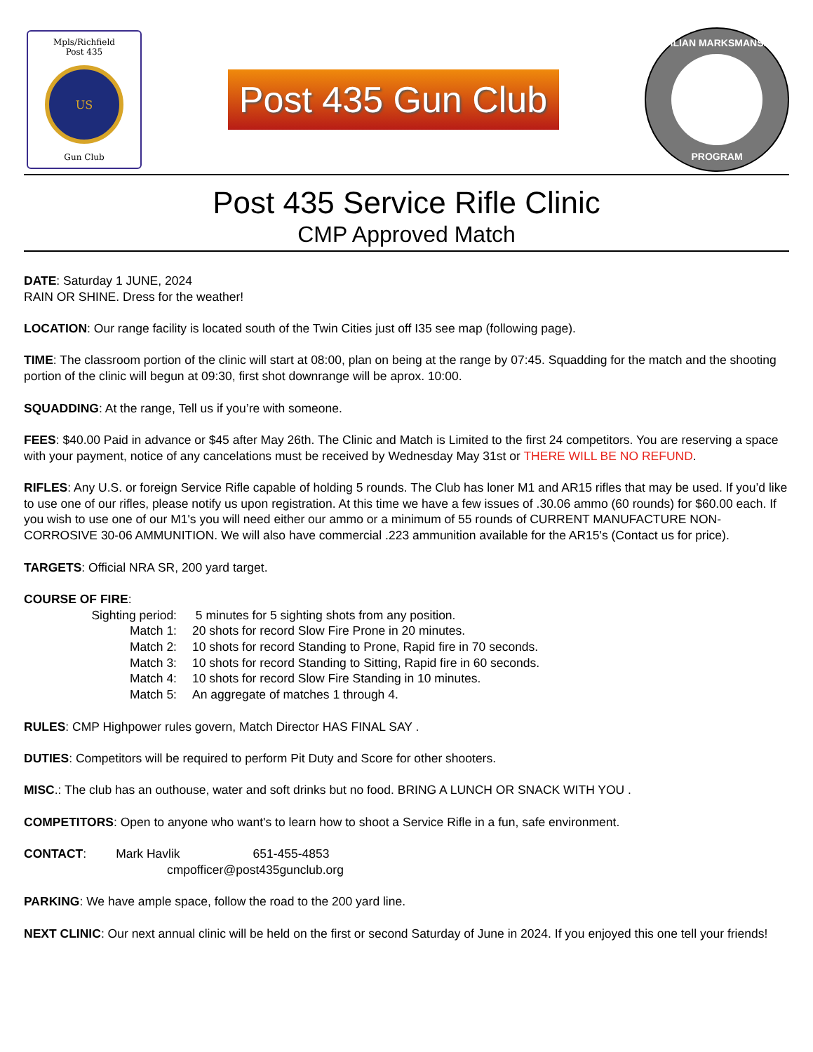Mpls/Richfield
Post 435
US
Gun Club
Post 435 Gun Club
CIVILIAN MARKSMANSHIP
PROGRAM
Post 435 Service Rifle Clinic
CMP Approved Match
DATE: Saturday 1 JUNE, 2024
RAIN OR SHINE. Dress for the weather!
LOCATION: Our range facility is located south of the Twin Cities just off I35 see map (following page).
TIME: The classroom portion of the clinic will start at 08:00, plan on being at the range by 07:45. Squadding for the match and the shooting portion of the clinic will begun at 09:30, first shot downrange will be aprox. 10:00.
SQUADDING: At the range, Tell us if you’re with someone.
FEES: $40.00 Paid in advance or $45 after May 26th. The Clinic and Match is Limited to the first 24 competitors. You are reserving a space with your payment, notice of any cancelations must be received by Wednesday May 31st or THERE WILL BE NO REFUND.
RIFLES: Any U.S. or foreign Service Rifle capable of holding 5 rounds. The Club has loner M1 and AR15 rifles that may be used. If you’d like to use one of our rifles, please notify us upon registration. At this time we have a few issues of .30.06 ammo (60 rounds) for $60.00 each. If you wish to use one of our M1's you will need either our ammo or a minimum of 55 rounds of CURRENT MANUFACTURE NON-CORROSIVE 30-06 AMMUNITION. We will also have commercial .223 ammunition available for the AR15's (Contact us for price).
TARGETS: Official NRA SR, 200 yard target.
COURSE OF FIRE:
Sighting period: 5 minutes for 5 sighting shots from any position.
Match 1: 20 shots for record Slow Fire Prone in 20 minutes.
Match 2: 10 shots for record Standing to Prone, Rapid fire in 70 seconds.
Match 3: 10 shots for record Standing to Sitting, Rapid fire in 60 seconds.
Match 4: 10 shots for record Slow Fire Standing in 10 minutes.
Match 5: An aggregate of matches 1 through 4.
RULES: CMP Highpower rules govern, Match Director HAS FINAL SAY .
DUTIES: Competitors will be required to perform Pit Duty and Score for other shooters.
MISC.: The club has an outhouse, water and soft drinks but no food. BRING A LUNCH OR SNACK WITH YOU .
COMPETITORS: Open to anyone who want's to learn how to shoot a Service Rifle in a fun, safe environment.
CONTACT: Mark Havlik 651-455-4853
cmpofficer@post435gunclub.org
PARKING: We have ample space, follow the road to the 200 yard line.
NEXT CLINIC: Our next annual clinic will be held on the first or second Saturday of June in 2024. If you enjoyed this one tell your friends!